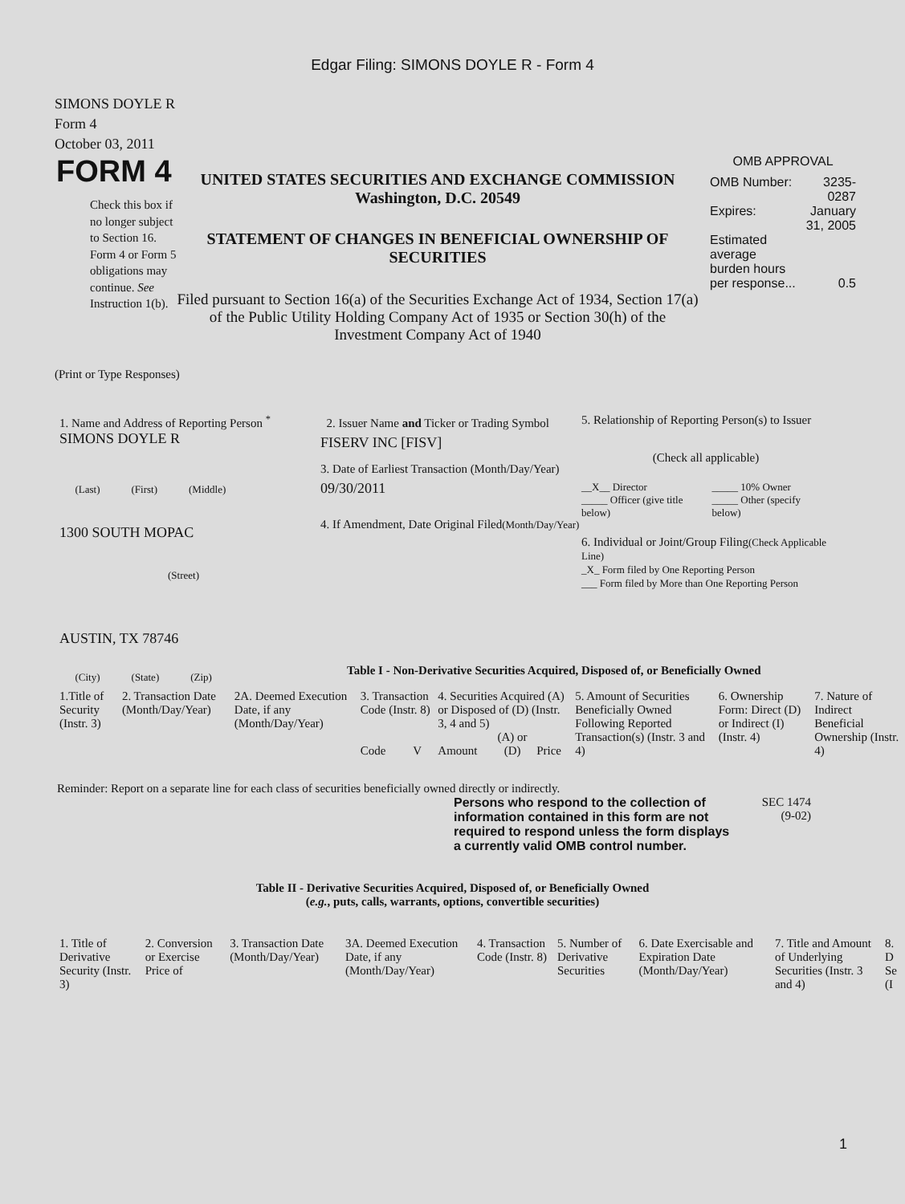Edgar Filing: SIMONS DOYLE R - Form 4
SIMONS DOYLE R
Form 4
October 03, 2011
FORM 4
Check this box if no longer subject to Section 16. Form 4 or Form 5 obligations may continue. See Instruction 1(b).
UNITED STATES SECURITIES AND EXCHANGE COMMISSION
Washington, D.C. 20549
STATEMENT OF CHANGES IN BENEFICIAL OWNERSHIP OF SECURITIES
Filed pursuant to Section 16(a) of the Securities Exchange Act of 1934, Section 17(a) of the Public Utility Holding Company Act of 1935 or Section 30(h) of the Investment Company Act of 1940
OMB APPROVAL
| OMB Number: | 3235-0287 |
| Expires: | January 31, 2005 |
| Estimated average burden hours per response... | 0.5 |
(Print or Type Responses)
1. Name and Address of Reporting Person <sup>*</sup>
SIMONS DOYLE R
(Last) (First) (Middle)
1300 SOUTH MOPAC
(Street)
AUSTIN, TX 78746
(City) (State) (Zip)
2. Issuer Name and Ticker or Trading Symbol
FISERV INC [FISV]
3. Date of Earliest Transaction (Month/Day/Year)
09/30/2011
4. If Amendment, Date Original Filed(Month/Day/Year)
5. Relationship of Reporting Person(s) to Issuer
(Check all applicable)
| __X__ Director _____ Officer (give title below) | _____ 10% Owner _____ Other (specify below) |
6. Individual or Joint/Group Filing(Check Applicable Line)
_X_ Form filed by One Reporting Person
___ Form filed by More than One Reporting Person
Table I - Non-Derivative Securities Acquired, Disposed of, or Beneficially Owned
| 1.Title of Security (Instr. 3) | 2. Transaction Date (Month/Day/Year) | 2A. Deemed Execution Date, if any (Month/Day/Year) | 3. Transaction Code (Instr. 8) | | 4. Securities Acquired (A) or Disposed of (D) (Instr. 3, 4 and 5) | | | 5. Amount of Securities Beneficially Owned Following Reported Transaction(s) (Instr. 3 and 4) | 6. Ownership Form: Direct (D) or Indirect (I) (Instr. 4) | 7. Nature of Indirect Beneficial Ownership (Instr. 4) |
| | | | Code | V | Amount | (A) or (D) | Price | | | |
Reminder: Report on a separate line for each class of securities beneficially owned directly or indirectly.
Persons who respond to the collection of information contained in this form are not required to respond unless the form displays a currently valid OMB control number.
SEC 1474
(9-02)
Table II - Derivative Securities Acquired, Disposed of, or Beneficially Owned
(e.g., puts, calls, warrants, options, convertible securities)
| 1. Title of Derivative Security (Instr. 3) | 2. Conversion or Exercise Price of | 3. Transaction Date (Month/Day/Year) | 3A. Deemed Execution Date, if any (Month/Day/Year) | 4. Transaction Code (Instr. 8) | 5. Number of Derivative Securities | 6. Date Exercisable and Expiration Date (Month/Day/Year) | 7. Title and Amount of Underlying Securities (Instr. 3 and 4) | 8. D Se (I |
1